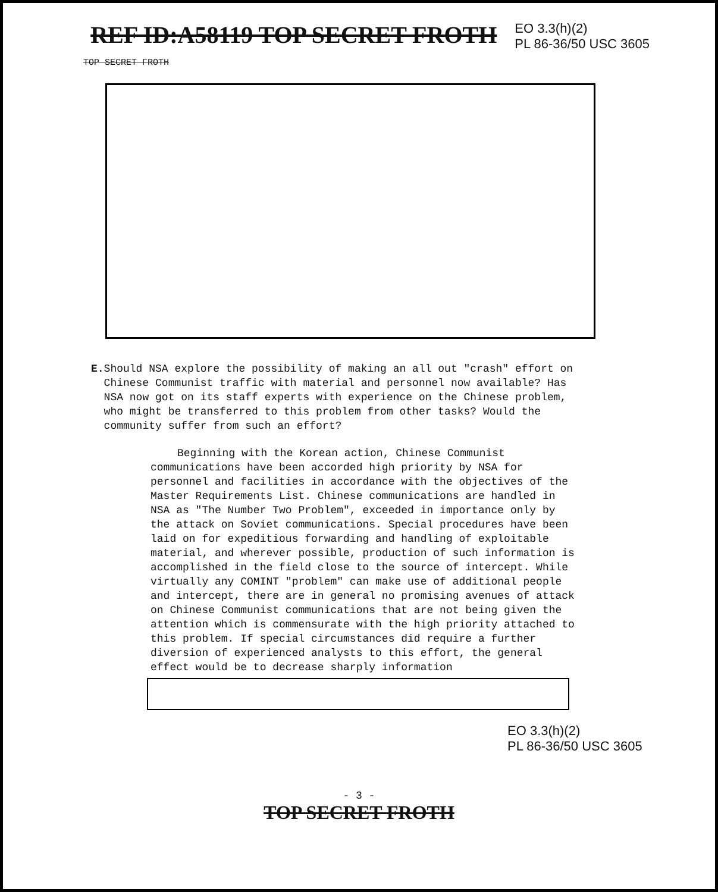REF ID:A58119 TOP SECRET FROTH
EO 3.3(h)(2)
PL 86-36/50 USC 3605
TOP SECRET FROTH
E. Should NSA explore the possibility of making an all out "crash" effort on Chinese Communist traffic with material and personnel now available? Has NSA now got on its staff experts with experience on the Chinese problem, who might be transferred to this problem from other tasks? Would the community suffer from such an effort?
Beginning with the Korean action, Chinese Communist communications have been accorded high priority by NSA for personnel and facilities in accordance with the objectives of the Master Requirements List. Chinese communications are handled in NSA as "The Number Two Problem", exceeded in importance only by the attack on Soviet communications. Special procedures have been laid on for expeditious forwarding and handling of exploitable material, and wherever possible, production of such information is accomplished in the field close to the source of intercept. While virtually any COMINT "problem" can make use of additional people and intercept, there are in general no promising avenues of attack on Chinese Communist communications that are not being given the attention which is commensurate with the high priority attached to this problem. If special circumstances did require a further diversion of experienced analysts to this effort, the general effect would be to decrease sharply information
EO 3.3(h)(2)
PL 86-36/50 USC 3605
- 3 -
TOP SECRET FROTH